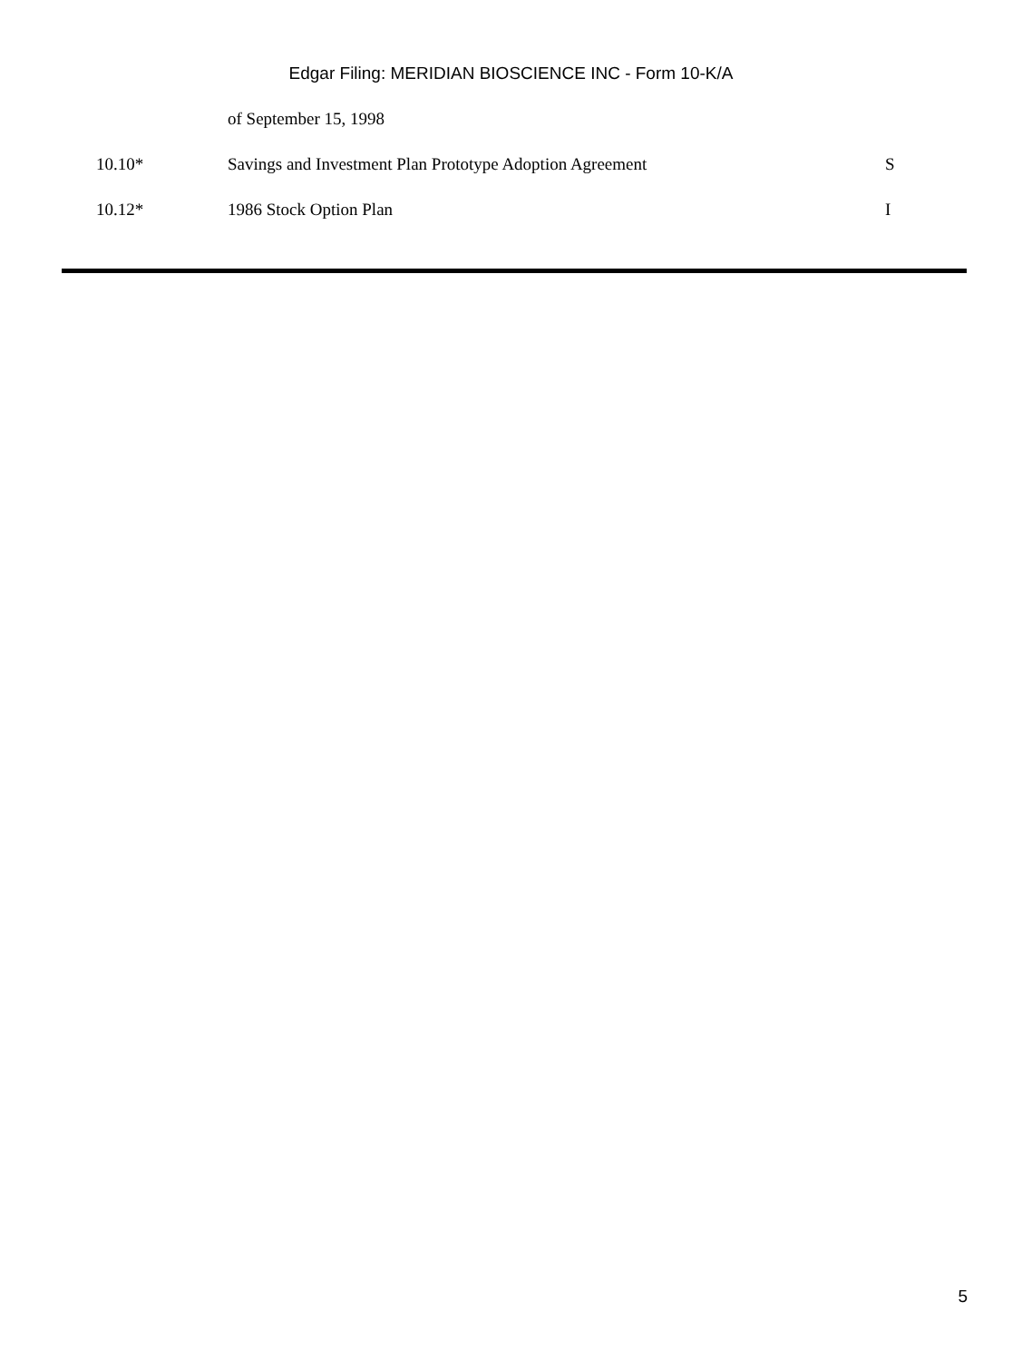Edgar Filing: MERIDIAN BIOSCIENCE INC - Form 10-K/A
| | of September 15, 1998 | |
| 10.10* | Savings and Investment Plan Prototype Adoption Agreement | S |
| 10.12* | 1986 Stock Option Plan | I |
5